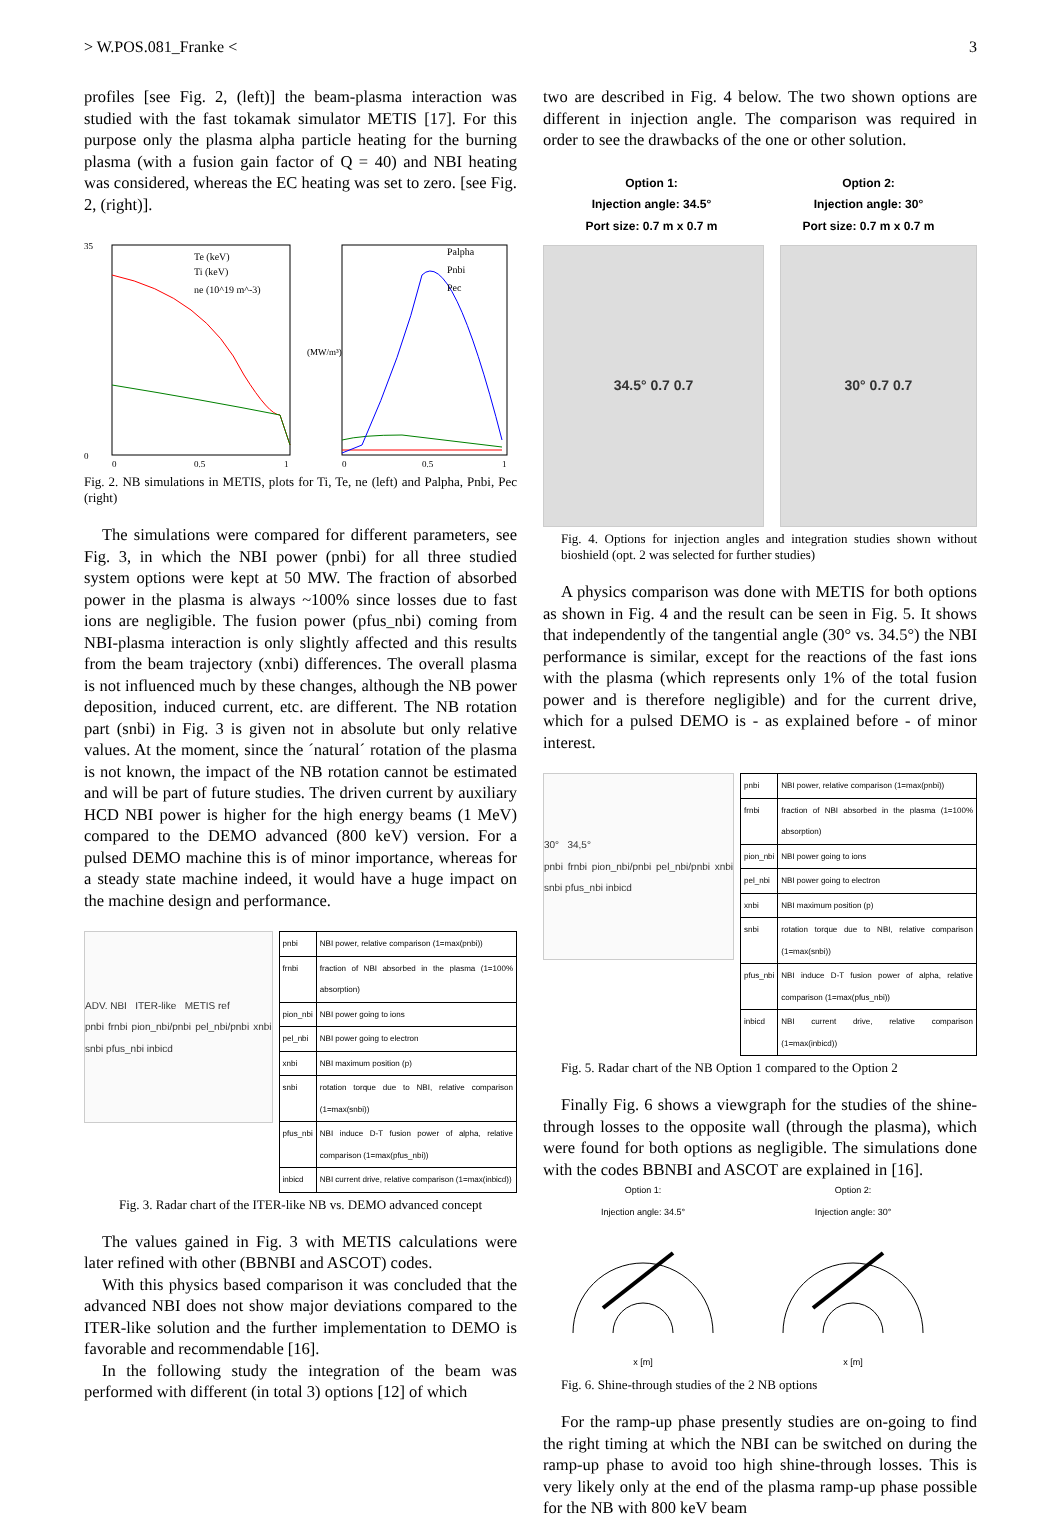> W.POS.081_Franke < 3
profiles [see Fig. 2, (left)] the beam-plasma interaction was studied with the fast tokamak simulator METIS [17]. For this purpose only the plasma alpha particle heating for the burning plasma (with a fusion gain factor of Q = 40) and NBI heating was considered, whereas the EC heating was set to zero. [see Fig. 2, (right)].
Te (keV)
Ti (keV)
ne (10^19 m^-3)
35
0
0
0.5
1
Palpha
Pnbi
Pec
(MW/m³)
0
0.5
1
Fig. 2. NB simulations in METIS, plots for Ti, Te, ne (left) and Palpha, Pnbi, Pec (right)
The simulations were compared for different parameters, see Fig. 3, in which the NBI power (pnbi) for all three studied system options were kept at 50 MW. The fraction of absorbed power in the plasma is always ~100% since losses due to fast ions are negligible. The fusion power (pfus_nbi) coming from NBI-plasma interaction is only slightly affected and this results from the beam trajectory (xnbi) differences. The overall plasma is not influenced much by these changes, although the NB power deposition, induced current, etc. are different. The NB rotation part (snbi) in Fig. 3 is given not in absolute but only relative values. At the moment, since the ´natural´ rotation of the plasma is not known, the impact of the NB rotation cannot be estimated and will be part of future studies. The driven current by auxiliary HCD NBI power is higher for the high energy beams (1 MeV) compared to the DEMO advanced (800 keV) version. For a pulsed DEMO machine this is of minor importance, whereas for a steady state machine indeed, it would have a huge impact on the machine design and performance.
ADV. NBI ITER-like METIS ref
pnbi frnbi pion_nbi/pnbi pel_nbi/pnbi xnbi snbi pfus_nbi inbicd
| pnbi | NBI power, relative comparison (1=max(pnbi)) |
| frnbi | fraction of NBI absorbed in the plasma (1=100% absorption) |
| pion_nbi | NBI power going to ions |
| pel_nbi | NBI power going to electron |
| xnbi | NBI maximum position (p) |
| snbi | rotation torque due to NBI, relative comparison (1=max(snbi)) |
| pfus_nbi | NBI induce D-T fusion power of alpha, relative comparison (1=max(pfus_nbi)) |
| inbicd | NBI current drive, relative comparison (1=max(inbicd)) |
Fig. 3. Radar chart of the ITER-like NB vs. DEMO advanced concept
The values gained in Fig. 3 with METIS calculations were later refined with other (BBNBI and ASCOT) codes.
With this physics based comparison it was concluded that the advanced NBI does not show major deviations compared to the ITER-like solution and the further implementation to DEMO is favorable and recommendable [16].
In the following study the integration of the beam was performed with different (in total 3) options [12] of which
two are described in Fig. 4 below. The two shown options are different in injection angle. The comparison was required in order to see the drawbacks of the one or other solution.
Option 1:
Injection angle: 34.5°
Port size: 0.7 m x 0.7 m
Option 2:
Injection angle: 30°
Port size: 0.7 m x 0.7 m
34.5° 0.7 0.7 30° 0.7 0.7
Fig. 4. Options for injection angles and integration studies shown without bioshield (opt. 2 was selected for further studies)
A physics comparison was done with METIS for both options as shown in Fig. 4 and the result can be seen in Fig. 5. It shows that independently of the tangential angle (30° vs. 34.5°) the NBI performance is similar, except for the reactions of the fast ions with the plasma (which represents only 1% of the total fusion power and is therefore negligible) and for the current drive, which for a pulsed DEMO is - as explained before - of minor interest.
30° 34,5°
pnbi frnbi pion_nbi/pnbi pel_nbi/pnbi xnbi snbi pfus_nbi inbicd
| pnbi | NBI power, relative comparison (1=max(pnbi)) |
| frnbi | fraction of NBI absorbed in the plasma (1=100% absorption) |
| pion_nbi | NBI power going to ions |
| pel_nbi | NBI power going to electron |
| xnbi | NBI maximum position (p) |
| snbi | rotation torque due to NBI, relative comparison (1=max(snbi)) |
| pfus_nbi | NBI induce D-T fusion power of alpha, relative comparison (1=max(pfus_nbi)) |
| inbicd | NBI current drive, relative comparison (1=max(inbicd)) |
Fig. 5. Radar chart of the NB Option 1 compared to the Option 2
Finally Fig. 6 shows a viewgraph for the studies of the shine-through losses to the opposite wall (through the plasma), which were found for both options as negligible. The simulations done with the codes BBNBI and ASCOT are explained in [16].
Option 1:
Injection angle: 34.5°x [m]
Option 2:
Injection angle: 30°x [m]
Fig. 6. Shine-through studies of the 2 NB options
For the ramp-up phase presently studies are on-going to find the right timing at which the NBI can be switched on during the ramp-up phase to avoid too high shine-through losses. This is very likely only at the end of the plasma ramp-up phase possible for the NB with 800 keV beam